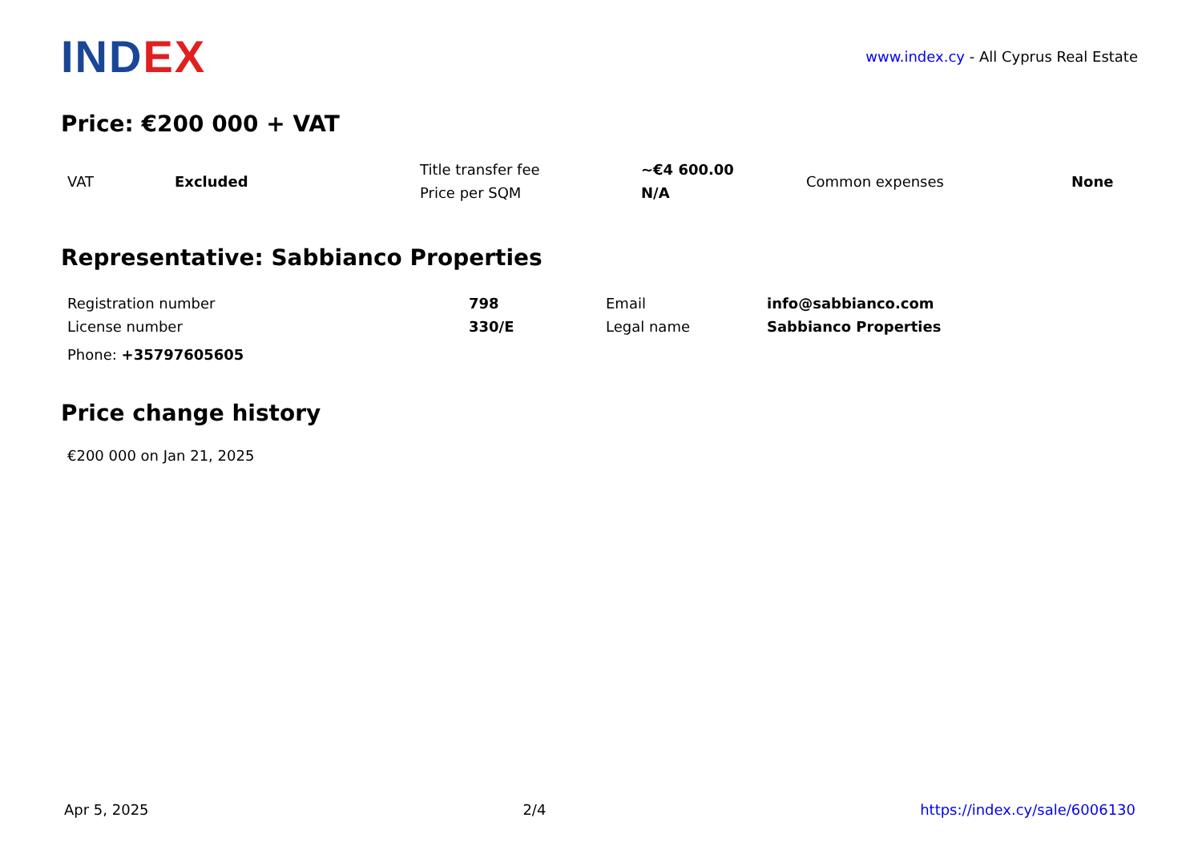INDEX
www.index.cy - All Cyprus Real Estate
Price: €200 000 + VAT
| VAT | Excluded | Title transfer fee | ~€4 600.00 | Common expenses | None |
| | | Price per SQM | N/A | | |
Representative: Sabbianco Properties
| Registration number | 798 | Email | info@sabbianco.com |
| License number | 330/E | Legal name | Sabbianco Properties |
Phone: +35797605605
Price change history
€200 000 on Jan 21, 2025
Apr 5, 2025 2/4 https://index.cy/sale/6006130